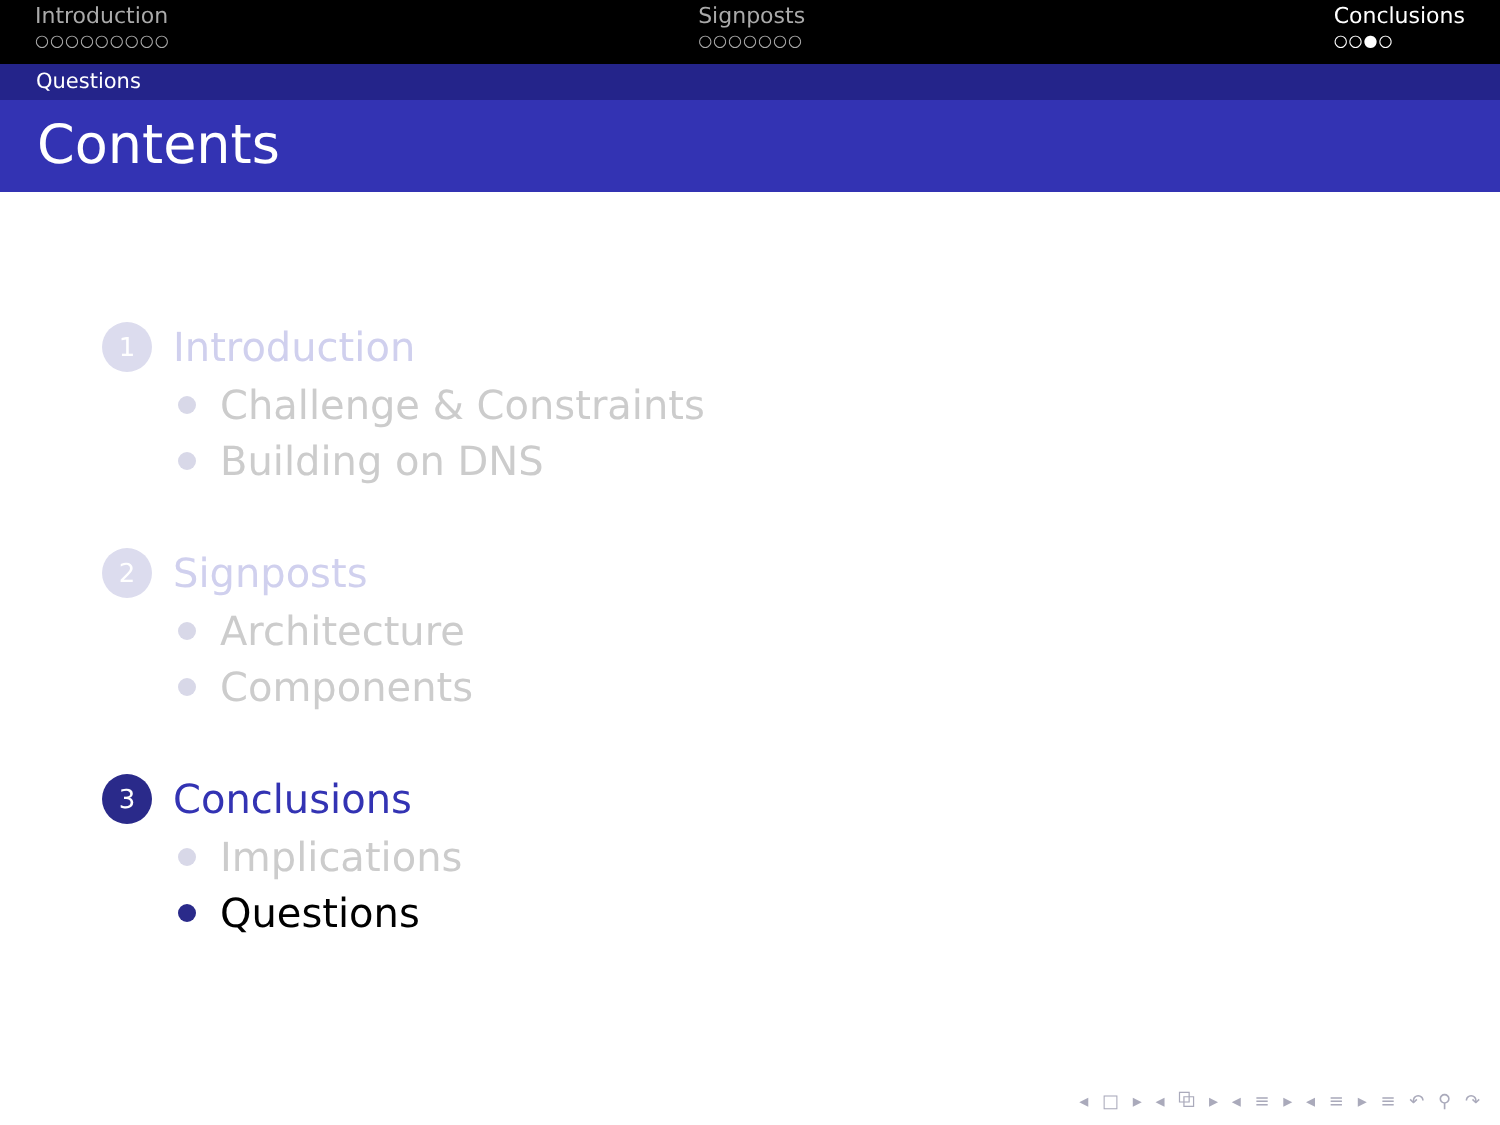Introduction
○○○○○○○○○
Signposts
○○○○○○○
Conclusions
○○●○
Questions
Contents
1 Introduction
Challenge & Constraints
Building on DNS
2 Signposts
Architecture
Components
3 Conclusions
Implications
Questions
◂ □ ▸ ◂ ⧉ ▸ ◂ ≡ ▸ ◂ ≡ ▸ ≡ ↶ ⚲ ↷